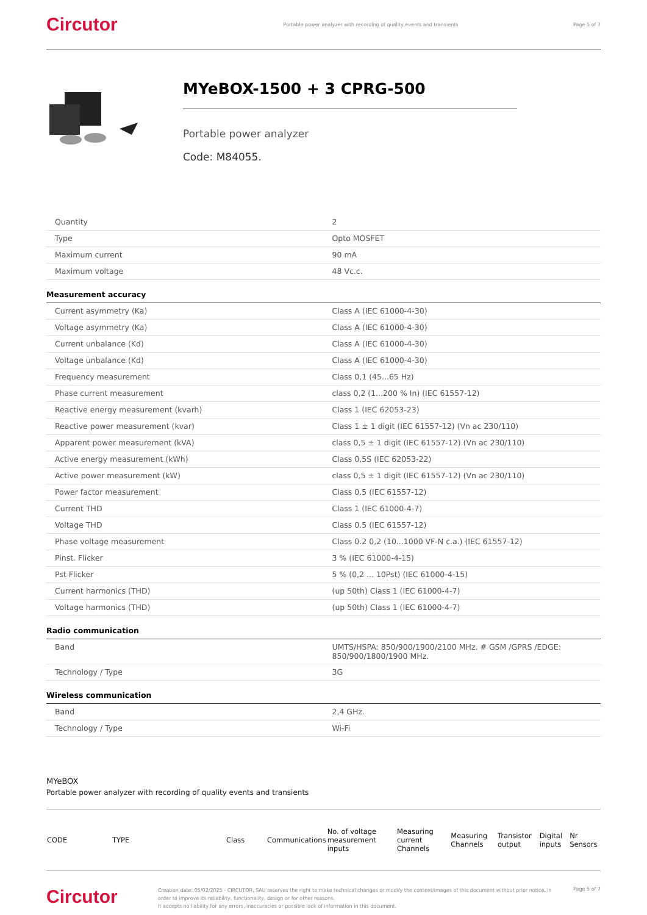Circutor
Portable power analyzer with recording of quality events and transients
Page 5 of 7
MYeBOX-1500 + 3 CPRG-500
Portable power analyzer
Code: M84055.
| Quantity | 2 |
| Type | Opto MOSFET |
| Maximum current | 90 mA |
| Maximum voltage | 48 Vc.c. |
Measurement accuracy
| Current asymmetry (Ka) | Class A (IEC 61000-4-30) |
| Voltage asymmetry (Ka) | Class A (IEC 61000-4-30) |
| Current unbalance (Kd) | Class A (IEC 61000-4-30) |
| Voltage unbalance (Kd) | Class A (IEC 61000-4-30) |
| Frequency measurement | Class 0,1 (45...65 Hz) |
| Phase current measurement | class 0,2 (1...200 % In) (IEC 61557-12) |
| Reactive energy measurement (kvarh) | Class 1 (IEC 62053-23) |
| Reactive power measurement (kvar) | Class 1 ± 1 digit (IEC 61557-12) (Vn ac 230/110) |
| Apparent power measurement (kVA) | class 0,5 ± 1 digit (IEC 61557-12) (Vn ac 230/110) |
| Active energy measurement (kWh) | Class 0,5S (IEC 62053-22) |
| Active power measurement (kW) | class 0,5 ± 1 digit (IEC 61557-12) (Vn ac 230/110) |
| Power factor measurement | Class 0.5 (IEC 61557-12) |
| Current THD | Class 1 (IEC 61000-4-7) |
| Voltage THD | Class 0.5 (IEC 61557-12) |
| Phase voltage measurement | Class 0.2 0,2 (10...1000 VF-N c.a.) (IEC 61557-12) |
| Pinst. Flicker | 3 % (IEC 61000-4-15) |
| Pst Flicker | 5 % (0,2 ... 10Pst) (IEC 61000-4-15) |
| Current harmonics (THD) | (up 50th) Class 1 (IEC 61000-4-7) |
| Voltage harmonics (THD) | (up 50th) Class 1 (IEC 61000-4-7) |
Radio communication
| Band | UMTS/HSPA: 850/900/1900/2100 MHz. # GSM /GPRS /EDGE: 850/900/1800/1900 MHz. |
| Technology / Type | 3G |
Wireless communication
| Band | 2,4 GHz. |
| Technology / Type | Wi-Fi |
MYeBOX
Portable power analyzer with recording of quality events and transients
| CODE | TYPE | Class | Communications | No. of voltage measurement inputs | Measuring current Channels | Measuring Channels | Transistor output | Digital inputs | Nr Sensors |
| --- | --- | --- | --- | --- | --- | --- | --- | --- | --- |
Circutor
Creation date: 05/02/2025 - CIRCUTOR, SAU reserves the right to make technical changes or modify the content/images of this document without prior notice, in order to improve its reliability, functionality, design or for other reasons.
It accepts no liability for any errors, inaccuracies or possible lack of information in this document.
Page 5 of 7